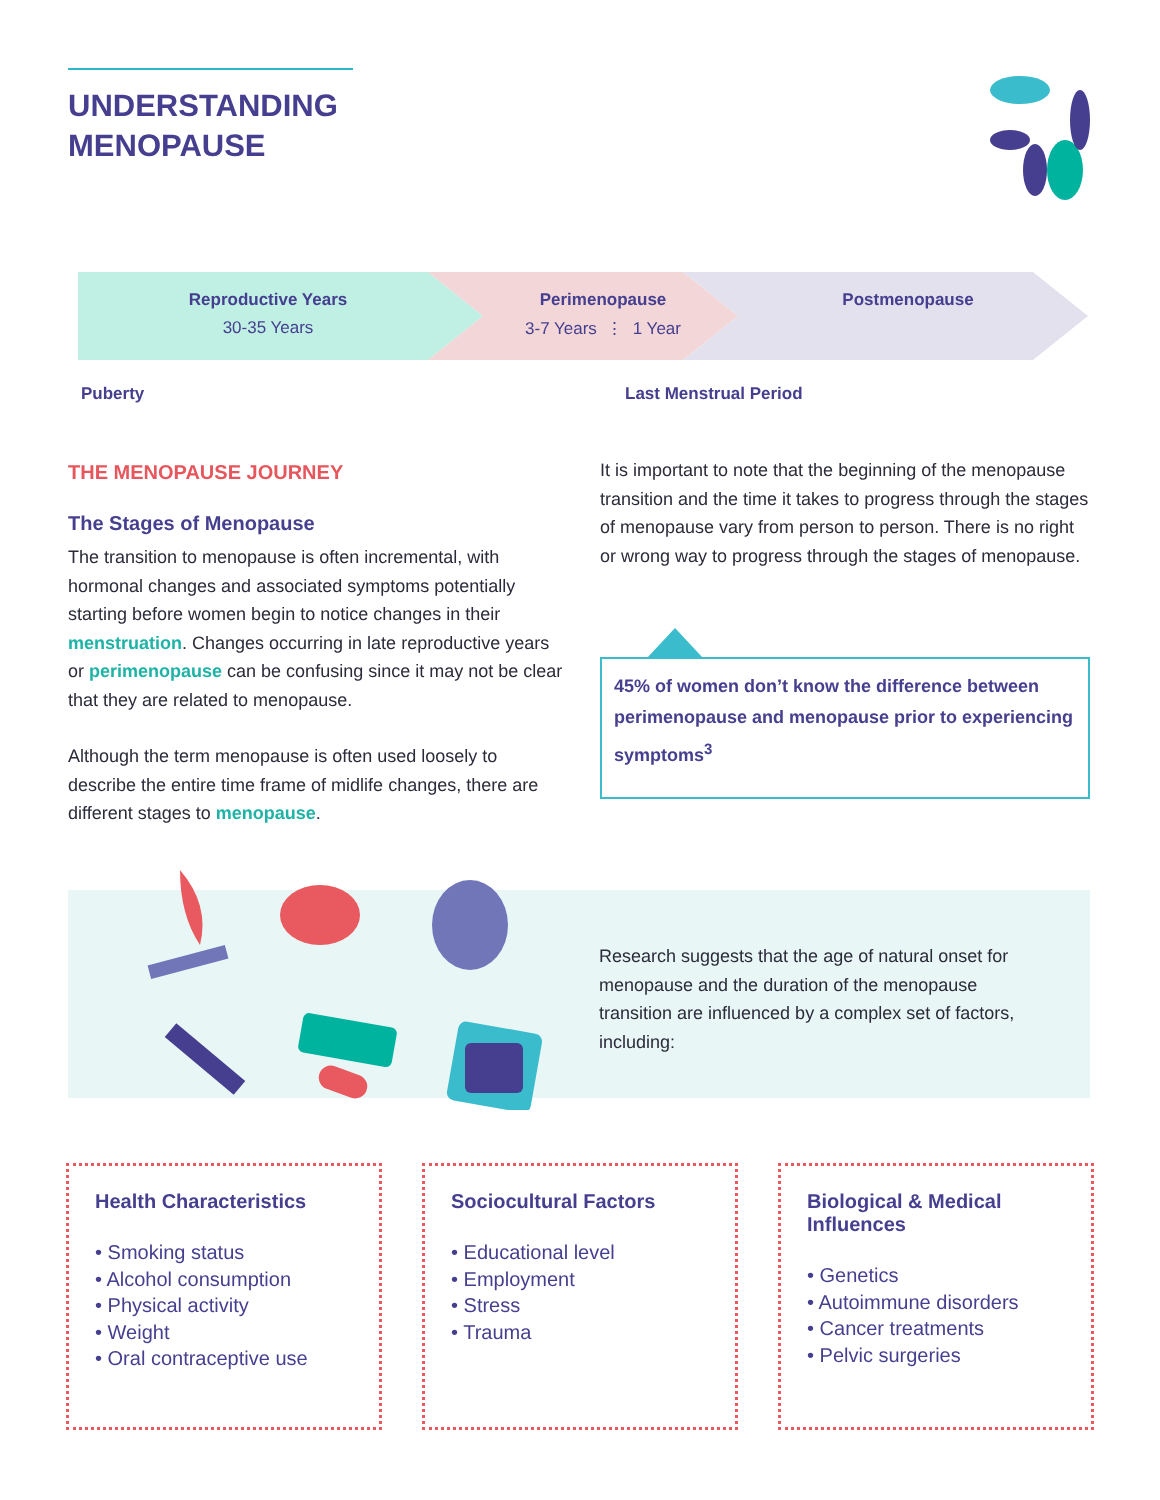UNDERSTANDING
MENOPAUSE
Reproductive Years
30-35 Years
Perimenopause
3-7 Years ⋮ 1 Year
Postmenopause
Puberty Last Menstrual Period
THE MENOPAUSE JOURNEY
The Stages of Menopause
The transition to menopause is often incremental, with hormonal changes and associated symptoms potentially starting before women begin to notice changes in their menstruation. Changes occurring in late reproductive years or perimenopause can be confusing since it may not be clear that they are related to menopause.
Although the term menopause is often used loosely to describe the entire time frame of midlife changes, there are different stages to menopause.
It is important to note that the beginning of the menopause transition and the time it takes to progress through the stages of menopause vary from person to person. There is no right or wrong way to progress through the stages of menopause.
45% of women don’t know the difference between perimenopause and menopause prior to experiencing symptoms<sup>3</sup>
Research suggests that the age of natural onset for menopause and the duration of the menopause transition are influenced by a complex set of factors, including:
Health Characteristics
• Smoking status
• Alcohol consumption
• Physical activity
• Weight
• Oral contraceptive use
Sociocultural Factors
• Educational level
• Employment
• Stress
• Trauma
Biological & Medical Influences
• Genetics
• Autoimmune disorders
• Cancer treatments
• Pelvic surgeries